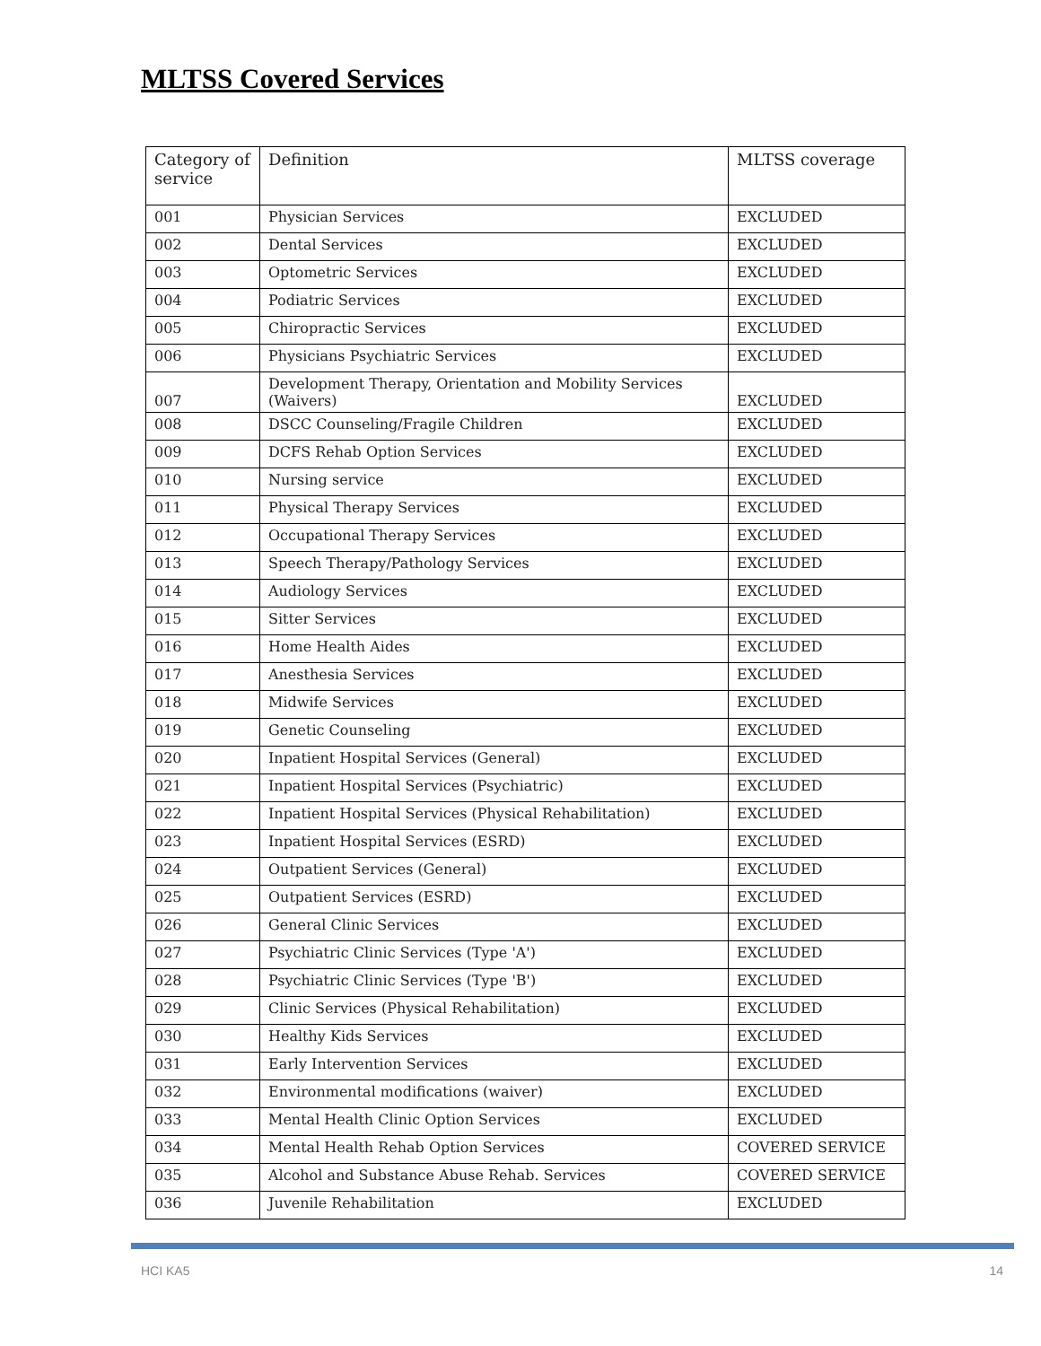MLTSS Covered Services
| Category of service | Definition | MLTSS coverage |
| --- | --- | --- |
| 001 | Physician Services | EXCLUDED |
| 002 | Dental Services | EXCLUDED |
| 003 | Optometric Services | EXCLUDED |
| 004 | Podiatric Services | EXCLUDED |
| 005 | Chiropractic Services | EXCLUDED |
| 006 | Physicians Psychiatric Services | EXCLUDED |
| 007 | Development Therapy, Orientation and Mobility Services (Waivers) | EXCLUDED |
| 008 | DSCC Counseling/Fragile Children | EXCLUDED |
| 009 | DCFS Rehab Option Services | EXCLUDED |
| 010 | Nursing service | EXCLUDED |
| 011 | Physical Therapy Services | EXCLUDED |
| 012 | Occupational Therapy Services | EXCLUDED |
| 013 | Speech Therapy/Pathology Services | EXCLUDED |
| 014 | Audiology Services | EXCLUDED |
| 015 | Sitter Services | EXCLUDED |
| 016 | Home Health Aides | EXCLUDED |
| 017 | Anesthesia Services | EXCLUDED |
| 018 | Midwife Services | EXCLUDED |
| 019 | Genetic Counseling | EXCLUDED |
| 020 | Inpatient Hospital Services (General) | EXCLUDED |
| 021 | Inpatient Hospital Services (Psychiatric) | EXCLUDED |
| 022 | Inpatient Hospital Services (Physical Rehabilitation) | EXCLUDED |
| 023 | Inpatient Hospital Services (ESRD) | EXCLUDED |
| 024 | Outpatient Services (General) | EXCLUDED |
| 025 | Outpatient Services (ESRD) | EXCLUDED |
| 026 | General Clinic Services | EXCLUDED |
| 027 | Psychiatric Clinic Services (Type 'A') | EXCLUDED |
| 028 | Psychiatric Clinic Services (Type 'B') | EXCLUDED |
| 029 | Clinic Services (Physical Rehabilitation) | EXCLUDED |
| 030 | Healthy Kids Services | EXCLUDED |
| 031 | Early Intervention Services | EXCLUDED |
| 032 | Environmental modifications (waiver) | EXCLUDED |
| 033 | Mental Health Clinic Option Services | EXCLUDED |
| 034 | Mental Health Rehab Option Services | COVERED SERVICE |
| 035 | Alcohol and Substance Abuse Rehab. Services | COVERED SERVICE |
| 036 | Juvenile Rehabilitation | EXCLUDED |
HCI KA5 14